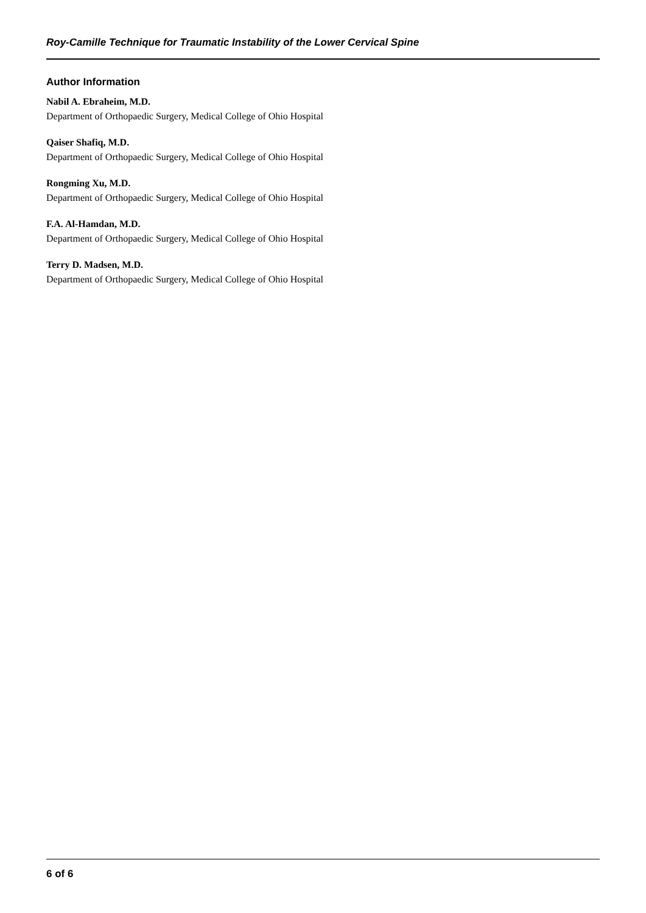Roy-Camille Technique for Traumatic Instability of the Lower Cervical Spine
Author Information
Nabil A. Ebraheim, M.D.
Department of Orthopaedic Surgery, Medical College of Ohio Hospital
Qaiser Shafiq, M.D.
Department of Orthopaedic Surgery, Medical College of Ohio Hospital
Rongming Xu, M.D.
Department of Orthopaedic Surgery, Medical College of Ohio Hospital
F.A. Al-Hamdan, M.D.
Department of Orthopaedic Surgery, Medical College of Ohio Hospital
Terry D. Madsen, M.D.
Department of Orthopaedic Surgery, Medical College of Ohio Hospital
6 of 6